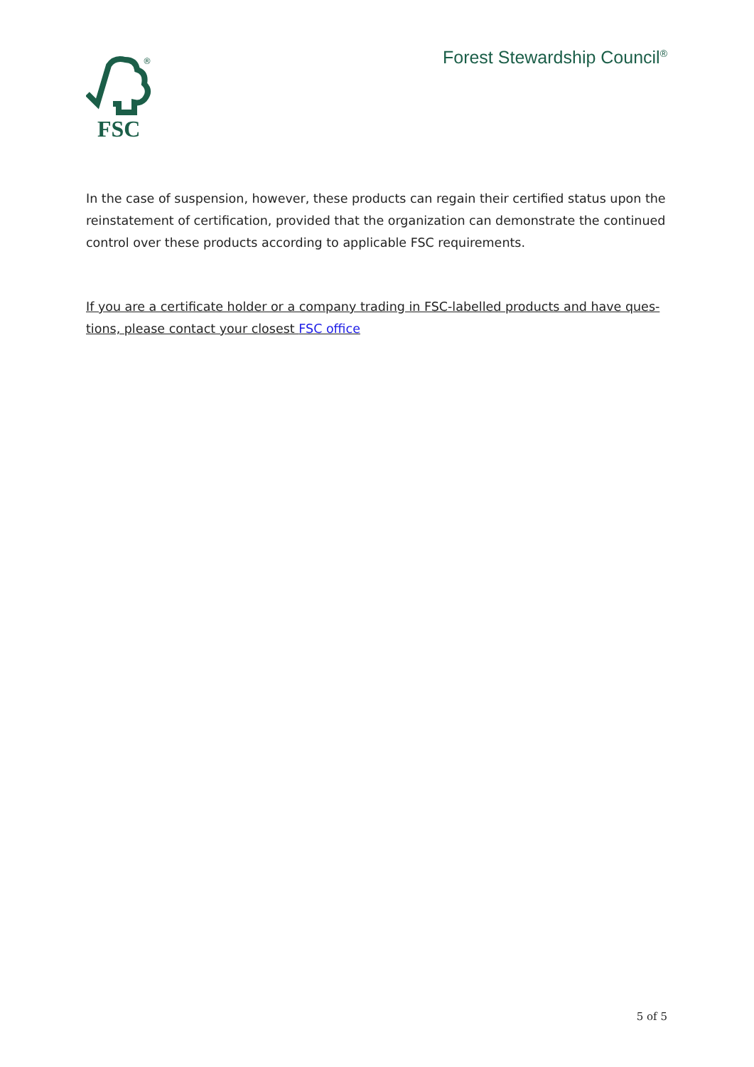FSC
®
Forest Stewardship Council<sup>®</sup>
In the case of suspension, however, these products can regain their certified status upon the reinstatement of certification, provided that the organization can demonstrate the continued control over these products according to applicable FSC requirements.
If you are a certificate holder or a company trading in FSC-labelled products and have ques-tions, please contact your closest FSC office
5 of 5